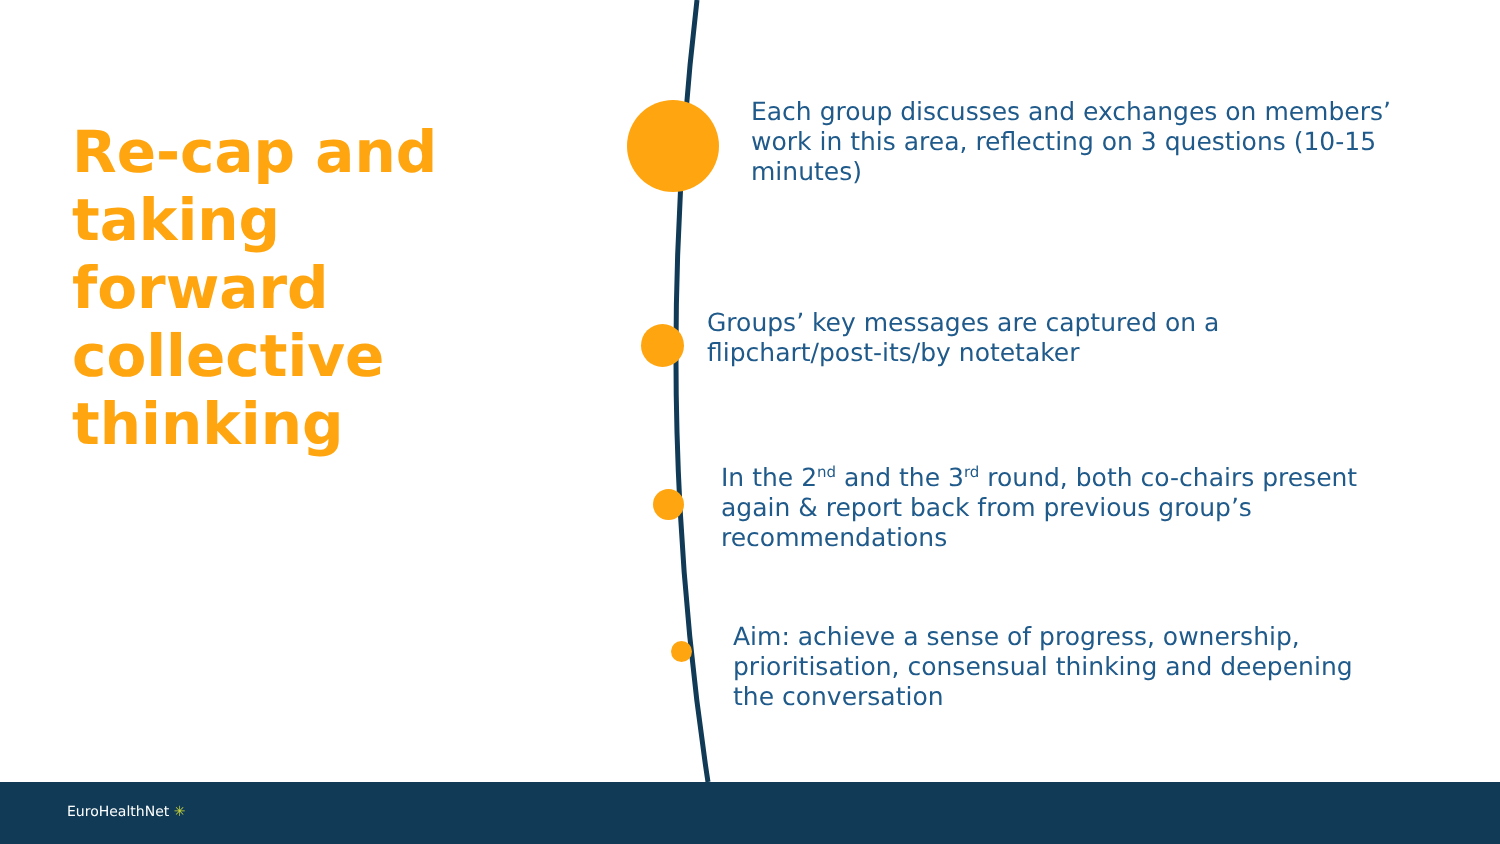Re-cap and taking forward collective thinking
Each group discusses and exchanges on members’ work in this area, reflecting on 3 questions (10-15 minutes)
Groups’ key messages are captured on a flipchart/post-its/by notetaker
In the 2<sup>nd</sup> and the 3<sup>rd</sup> round, both co-chairs present again & report back from previous group’s recommendations
Aim: achieve a sense of progress, ownership, prioritisation, consensual thinking and deepening the conversation
EuroHealthNet ✳